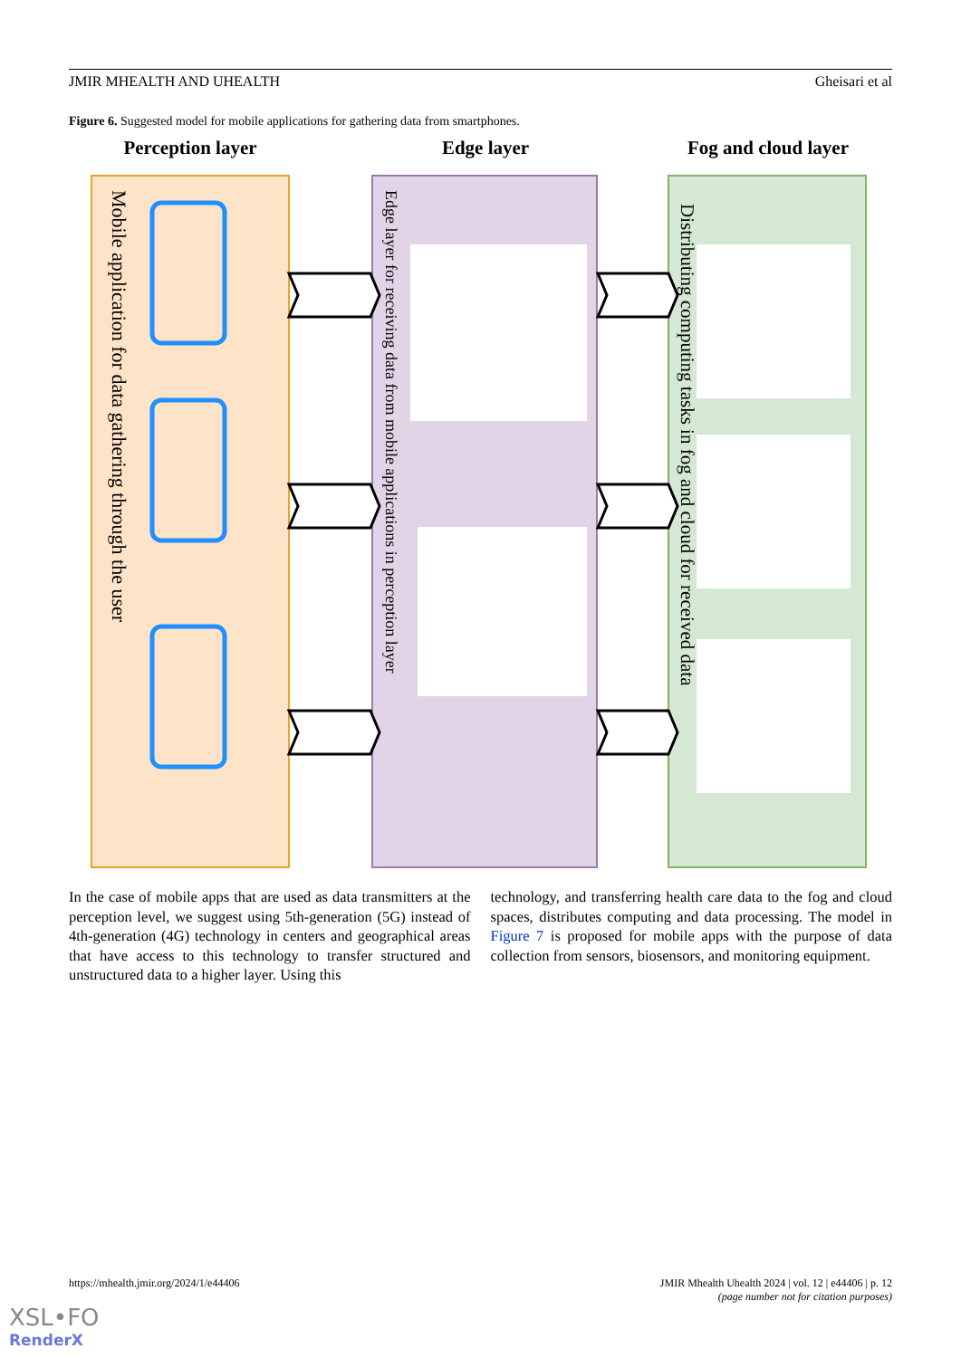JMIR MHEALTH AND UHEALTH Gheisari et al
Figure 6. Suggested model for mobile applications for gathering data from smartphones.
Perception layer
Edge layer
Fog and cloud layer
Mobile application for data gathering through the user
Edge layer for receiving data from mobile applications in perception layer
Distributing computing tasks in fog and cloud for received data
In the case of mobile apps that are used as data transmitters at the perception level, we suggest using 5th-generation (5G) instead of 4th-generation (4G) technology in centers and geographical areas that have access to this technology to transfer structured and unstructured data to a higher layer. Using this
technology, and transferring health care data to the fog and cloud spaces, distributes computing and data processing. The model in Figure 7 is proposed for mobile apps with the purpose of data collection from sensors, biosensors, and monitoring equipment.
https://mhealth.jmir.org/2024/1/e44406 JMIR Mhealth Uhealth 2024 | vol. 12 | e44406 | p. 12
(page number not for citation purposes)
XSL•FO
RenderX